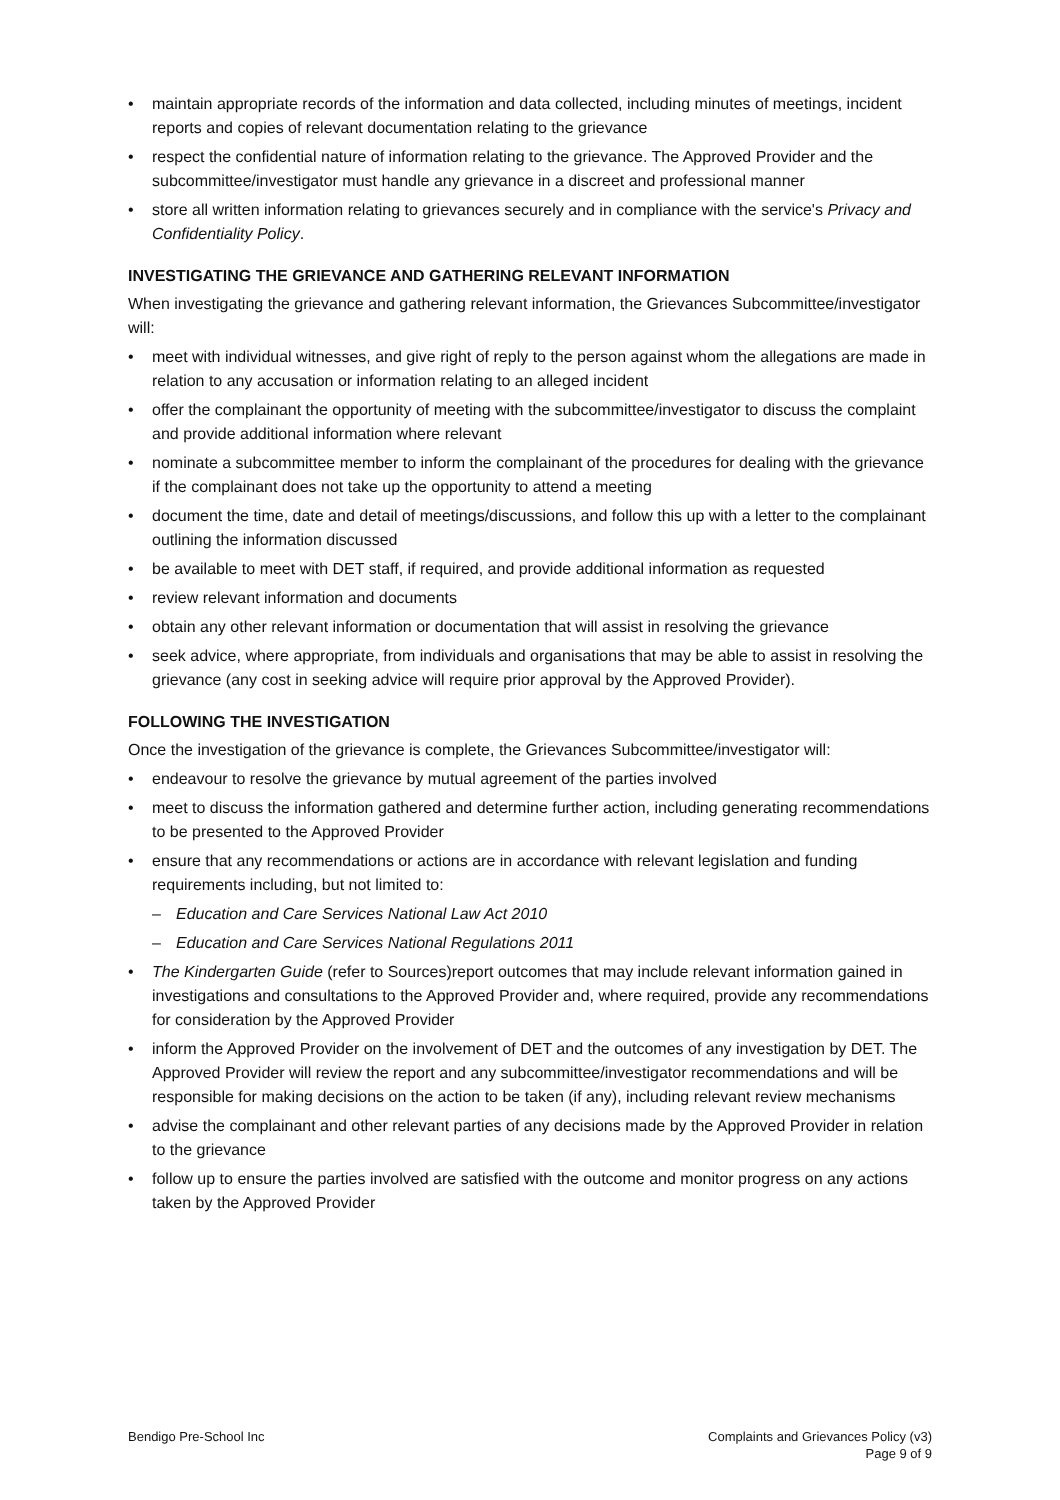maintain appropriate records of the information and data collected, including minutes of meetings, incident reports and copies of relevant documentation relating to the grievance
respect the confidential nature of information relating to the grievance. The Approved Provider and the subcommittee/investigator must handle any grievance in a discreet and professional manner
store all written information relating to grievances securely and in compliance with the service's Privacy and Confidentiality Policy.
INVESTIGATING THE GRIEVANCE AND GATHERING RELEVANT INFORMATION
When investigating the grievance and gathering relevant information, the Grievances Subcommittee/investigator will:
meet with individual witnesses, and give right of reply to the person against whom the allegations are made in relation to any accusation or information relating to an alleged incident
offer the complainant the opportunity of meeting with the subcommittee/investigator to discuss the complaint and provide additional information where relevant
nominate a subcommittee member to inform the complainant of the procedures for dealing with the grievance if the complainant does not take up the opportunity to attend a meeting
document the time, date and detail of meetings/discussions, and follow this up with a letter to the complainant outlining the information discussed
be available to meet with DET staff, if required, and provide additional information as requested
review relevant information and documents
obtain any other relevant information or documentation that will assist in resolving the grievance
seek advice, where appropriate, from individuals and organisations that may be able to assist in resolving the grievance (any cost in seeking advice will require prior approval by the Approved Provider).
FOLLOWING THE INVESTIGATION
Once the investigation of the grievance is complete, the Grievances Subcommittee/investigator will:
endeavour to resolve the grievance by mutual agreement of the parties involved
meet to discuss the information gathered and determine further action, including generating recommendations to be presented to the Approved Provider
ensure that any recommendations or actions are in accordance with relevant legislation and funding requirements including, but not limited to:
– Education and Care Services National Law Act 2010
– Education and Care Services National Regulations 2011
The Kindergarten Guide (refer to Sources)report outcomes that may include relevant information gained in investigations and consultations to the Approved Provider and, where required, provide any recommendations for consideration by the Approved Provider
inform the Approved Provider on the involvement of DET and the outcomes of any investigation by DET. The Approved Provider will review the report and any subcommittee/investigator recommendations and will be responsible for making decisions on the action to be taken (if any), including relevant review mechanisms
advise the complainant and other relevant parties of any decisions made by the Approved Provider in relation to the grievance
follow up to ensure the parties involved are satisfied with the outcome and monitor progress on any actions taken by the Approved Provider
Bendigo Pre-School Inc Complaints and Grievances Policy (v3)
Page 9 of 9